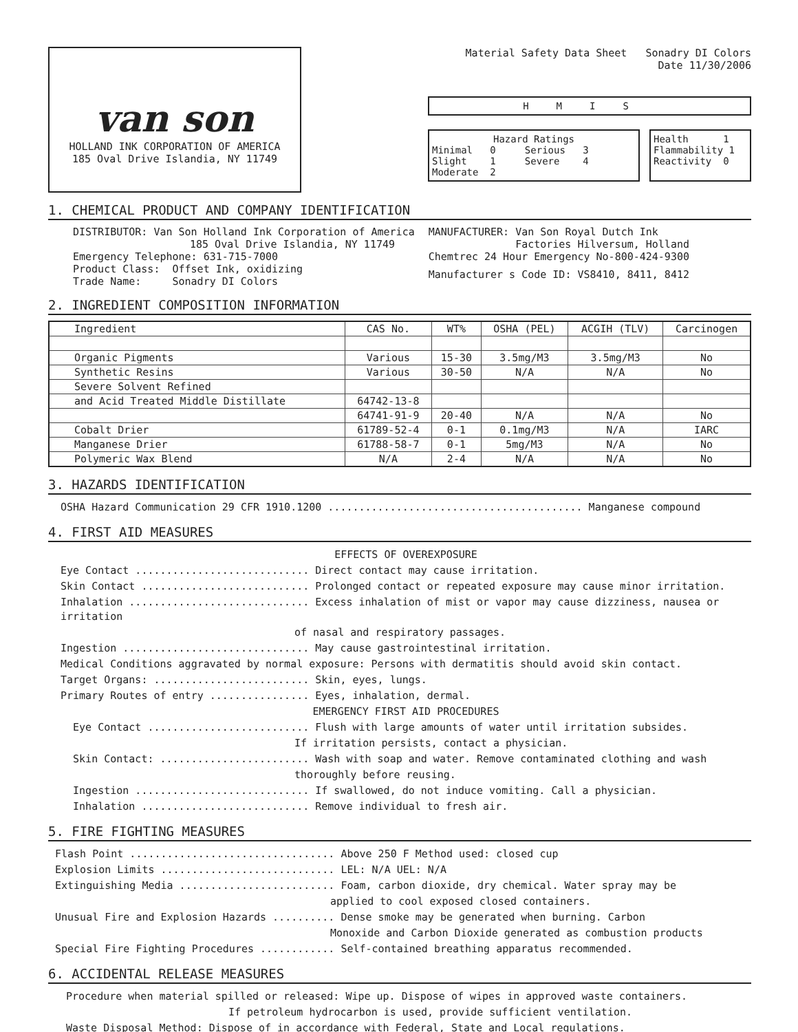van son
HOLLAND INK CORPORATION OF AMERICA
185 Oval Drive Islandia, NY 11749
Material Safety Data Sheet Sonadry DI Colors
Date 11/30/2006
HMIS
Hazard Ratings
Minimal 0 Serious 3
Slight 1 Severe 4
Moderate 2
Health 1
Flammability 1
Reactivity 0
1. CHEMICAL PRODUCT AND COMPANY IDENTIFICATION
DISTRIBUTOR: Van Son Holland Ink Corporation of America
185 Oval Drive Islandia, NY 11749
Emergency Telephone: 631-715-7000
Product Class: Offset Ink, oxidizing
Trade Name: Sonadry DI Colors
MANUFACTURER: Van Son Royal Dutch Ink
Factories Hilversum, Holland
Chemtrec 24 Hour Emergency No-800-424-9300
Manufacturer s Code ID: VS8410, 8411, 8412
2. INGREDIENT COMPOSITION INFORMATION
| Ingredient | CAS No. | WT% | OSHA (PEL) | ACGIH (TLV) | Carcinogen |
| --- | --- | --- | --- | --- | --- |
| Organic Pigments | Various | 15-30 | 3.5mg/M3 | 3.5mg/M3 | No |
| Synthetic Resins | Various | 30-50 | N/A | N/A | No |
| Severe Solvent Refined | | | | | |
| and Acid Treated Middle Distillate | 64742-13-8 | | | | |
| | 64741-91-9 | 20-40 | N/A | N/A | No |
| Cobalt Drier | 61789-52-4 | 0-1 | 0.1mg/M3 | N/A | IARC |
| Manganese Drier | 61788-58-7 | 0-1 | 5mg/M3 | N/A | No |
| Polymeric Wax Blend | N/A | 2-4 | N/A | N/A | No |
3. HAZARDS IDENTIFICATION
OSHA Hazard Communication 29 CFR 1910.1200 ......................................... Manganese compound
4. FIRST AID MEASURES
EFFECTS OF OVEREXPOSURE
Eye Contact ............................ Direct contact may cause irritation.
Skin Contact ........................... Prolonged contact or repeated exposure may cause minor irritation.
Inhalation ............................. Excess inhalation of mist or vapor may cause dizziness, nausea or irritation
of nasal and respiratory passages.
Ingestion .............................. May cause gastrointestinal irritation.
Medical Conditions aggravated by normal exposure: Persons with dermatitis should avoid skin contact.
Target Organs: ......................... Skin, eyes, lungs.
Primary Routes of entry ................ Eyes, inhalation, dermal.
EMERGENCY FIRST AID PROCEDURES
Eye Contact .......................... Flush with large amounts of water until irritation subsides.
If irritation persists, contact a physician.
Skin Contact: ........................ Wash with soap and water. Remove contaminated clothing and wash
thoroughly before reusing.
Ingestion ............................ If swallowed, do not induce vomiting. Call a physician.
Inhalation ........................... Remove individual to fresh air.
5. FIRE FIGHTING MEASURES
Flash Point ................................. Above 250 F Method used: closed cup
Explosion Limits ............................ LEL: N/A UEL: N/A
Extinguishing Media ......................... Foam, carbon dioxide, dry chemical. Water spray may be
applied to cool exposed closed containers.
Unusual Fire and Explosion Hazards .......... Dense smoke may be generated when burning. Carbon
Monoxide and Carbon Dioxide generated as combustion products
Special Fire Fighting Procedures ............ Self-contained breathing apparatus recommended.
6. ACCIDENTAL RELEASE MEASURES
Procedure when material spilled or released: Wipe up. Dispose of wipes in approved waste containers.
If petroleum hydrocarbon is used, provide sufficient ventilation.
Waste Disposal Method: Dispose of in accordance with Federal, State and Local regulations.